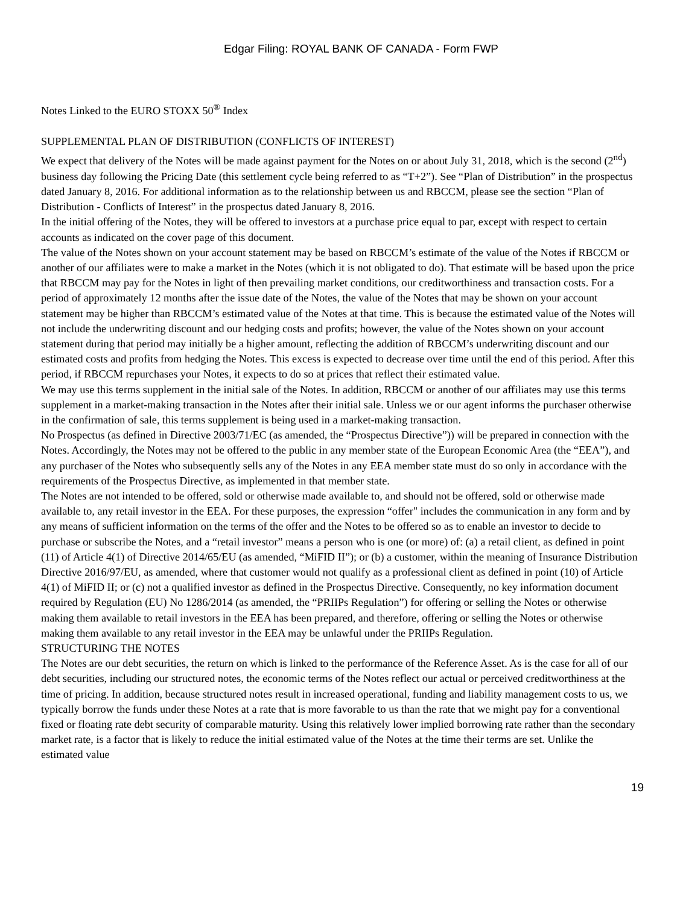Edgar Filing: ROYAL BANK OF CANADA - Form FWP
Notes Linked to the EURO STOXX 50<sup>®</sup> Index
SUPPLEMENTAL PLAN OF DISTRIBUTION (CONFLICTS OF INTEREST)
We expect that delivery of the Notes will be made against payment for the Notes on or about July 31, 2018, which is the second (2<sup>nd</sup>) business day following the Pricing Date (this settlement cycle being referred to as “T+2”). See “Plan of Distribution” in the prospectus dated January 8, 2016. For additional information as to the relationship between us and RBCCM, please see the section “Plan of Distribution - Conflicts of Interest” in the prospectus dated January 8, 2016.
In the initial offering of the Notes, they will be offered to investors at a purchase price equal to par, except with respect to certain accounts as indicated on the cover page of this document.
The value of the Notes shown on your account statement may be based on RBCCM’s estimate of the value of the Notes if RBCCM or another of our affiliates were to make a market in the Notes (which it is not obligated to do). That estimate will be based upon the price that RBCCM may pay for the Notes in light of then prevailing market conditions, our creditworthiness and transaction costs. For a period of approximately 12 months after the issue date of the Notes, the value of the Notes that may be shown on your account statement may be higher than RBCCM’s estimated value of the Notes at that time. This is because the estimated value of the Notes will not include the underwriting discount and our hedging costs and profits; however, the value of the Notes shown on your account statement during that period may initially be a higher amount, reflecting the addition of RBCCM’s underwriting discount and our estimated costs and profits from hedging the Notes. This excess is expected to decrease over time until the end of this period. After this period, if RBCCM repurchases your Notes, it expects to do so at prices that reflect their estimated value.
We may use this terms supplement in the initial sale of the Notes. In addition, RBCCM or another of our affiliates may use this terms supplement in a market-making transaction in the Notes after their initial sale. Unless we or our agent informs the purchaser otherwise in the confirmation of sale, this terms supplement is being used in a market-making transaction.
No Prospectus (as defined in Directive 2003/71/EC (as amended, the “Prospectus Directive”)) will be prepared in connection with the Notes. Accordingly, the Notes may not be offered to the public in any member state of the European Economic Area (the “EEA”), and any purchaser of the Notes who subsequently sells any of the Notes in any EEA member state must do so only in accordance with the requirements of the Prospectus Directive, as implemented in that member state.
The Notes are not intended to be offered, sold or otherwise made available to, and should not be offered, sold or otherwise made available to, any retail investor in the EEA. For these purposes, the expression “offer" includes the communication in any form and by any means of sufficient information on the terms of the offer and the Notes to be offered so as to enable an investor to decide to purchase or subscribe the Notes, and a “retail investor” means a person who is one (or more) of: (a) a retail client, as defined in point (11) of Article 4(1) of Directive 2014/65/EU (as amended, “MiFID II”); or (b) a customer, within the meaning of Insurance Distribution Directive 2016/97/EU, as amended, where that customer would not qualify as a professional client as defined in point (10) of Article 4(1) of MiFID II; or (c) not a qualified investor as defined in the Prospectus Directive. Consequently, no key information document required by Regulation (EU) No 1286/2014 (as amended, the “PRIIPs Regulation”) for offering or selling the Notes or otherwise making them available to retail investors in the EEA has been prepared, and therefore, offering or selling the Notes or otherwise making them available to any retail investor in the EEA may be unlawful under the PRIIPs Regulation.
STRUCTURING THE NOTES
The Notes are our debt securities, the return on which is linked to the performance of the Reference Asset. As is the case for all of our debt securities, including our structured notes, the economic terms of the Notes reflect our actual or perceived creditworthiness at the time of pricing. In addition, because structured notes result in increased operational, funding and liability management costs to us, we typically borrow the funds under these Notes at a rate that is more favorable to us than the rate that we might pay for a conventional fixed or floating rate debt security of comparable maturity. Using this relatively lower implied borrowing rate rather than the secondary market rate, is a factor that is likely to reduce the initial estimated value of the Notes at the time their terms are set. Unlike the estimated value
19